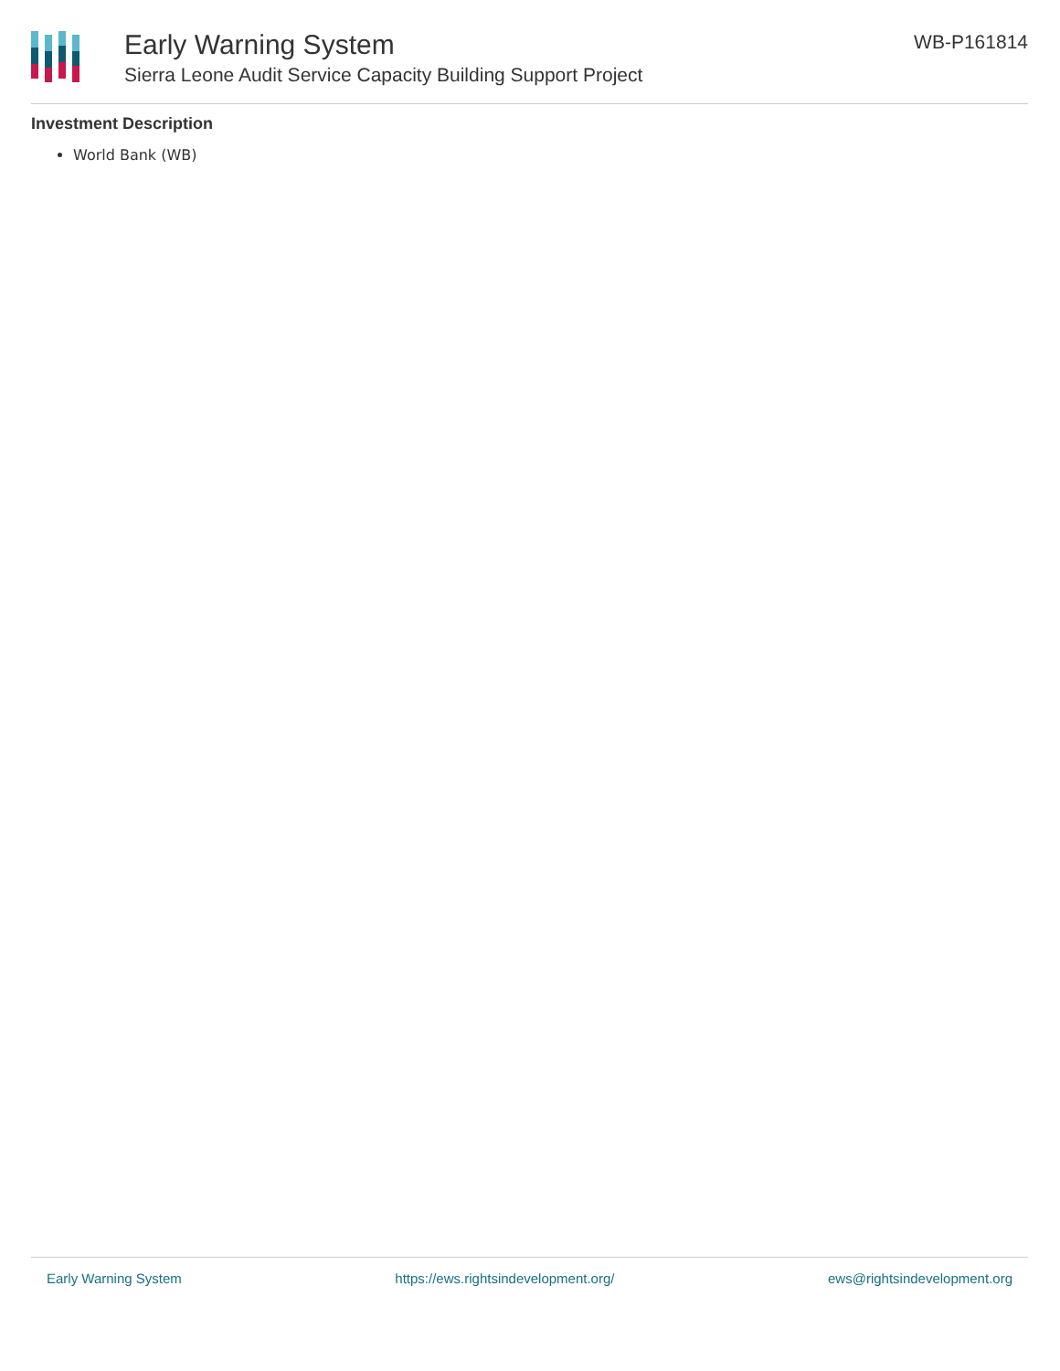Early Warning System
Sierra Leone Audit Service Capacity Building Support Project
WB-P161814
Investment Description
World Bank (WB)
Early Warning System https://ews.rightsindevelopment.org/ ews@rightsindevelopment.org